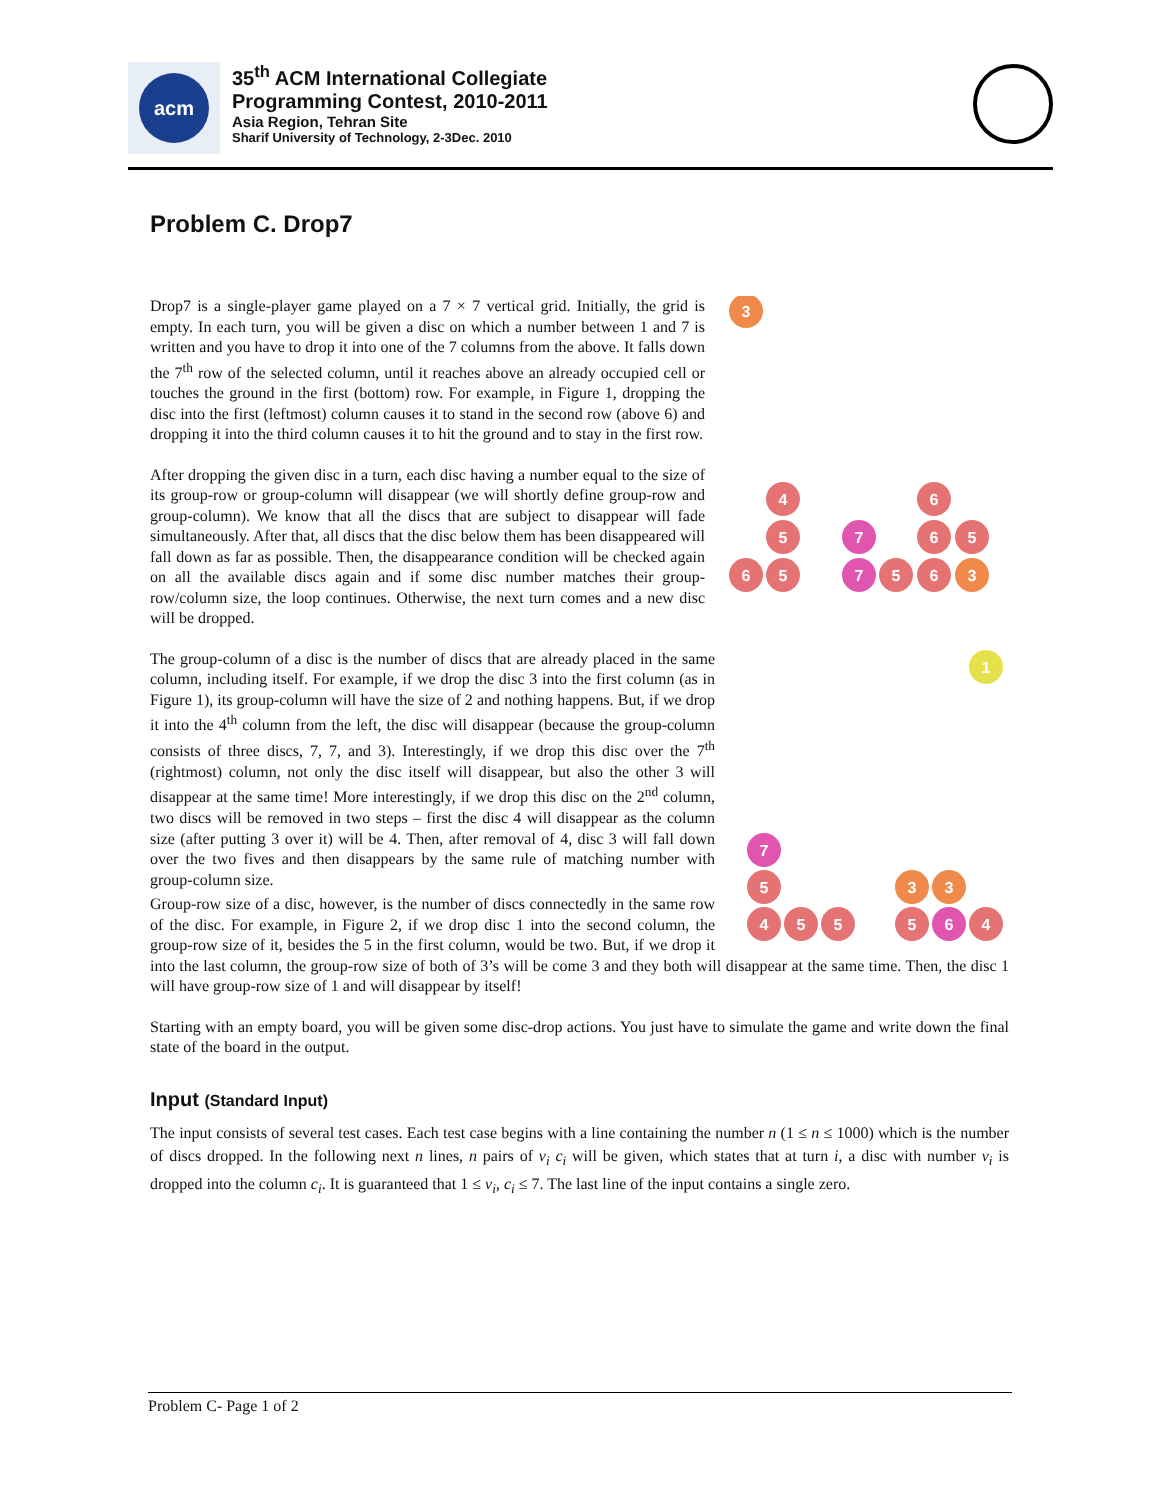acm
35<sup>th</sup> ACM International Collegiate
Programming Contest, 2010-2011
Asia Region, Tehran Site
Sharif University of Technology, 2-3Dec. 2010
Problem C. Drop7
3
4
5
6
5
7
7
5
6
6
6
5
3
Drop7 is a single-player game played on a 7 × 7 vertical grid. Initially, the grid is empty. In each turn, you will be given a disc on which a number between 1 and 7 is written and you have to drop it into one of the 7 columns from the above. It falls down the 7<sup>th</sup> row of the selected column, until it reaches above an already occupied cell or touches the ground in the first (bottom) row. For example, in Figure 1, dropping the disc into the first (leftmost) column causes it to stand in the second row (above 6) and dropping it into the third column causes it to hit the ground and to stay in the first row.
After dropping the given disc in a turn, each disc having a number equal to the size of its group-row or group-column will disappear (we will shortly define group-row and group-column). We know that all the discs that are subject to disappear will fade simultaneously. After that, all discs that the disc below them has been disappeared will fall down as far as possible. Then, the disappearance condition will be checked again on all the available discs again and if some disc number matches their group-row/column size, the loop continues. Otherwise, the next turn comes and a new disc will be dropped.
1
7
5
4
5
5
3
3
5
6
4
The group-column of a disc is the number of discs that are already placed in the same column, including itself. For example, if we drop the disc 3 into the first column (as in Figure 1), its group-column will have the size of 2 and nothing happens. But, if we drop it into the 4<sup>th</sup> column from the left, the disc will disappear (because the group-column consists of three discs, 7, 7, and 3). Interestingly, if we drop this disc over the 7<sup>th</sup> (rightmost) column, not only the disc itself will disappear, but also the other 3 will disappear at the same time! More interestingly, if we drop this disc on the 2<sup>nd</sup> column, two discs will be removed in two steps – first the disc 4 will disappear as the column size (after putting 3 over it) will be 4. Then, after removal of 4, disc 3 will fall down over the two fives and then disappears by the same rule of matching number with group-column size.
Group-row size of a disc, however, is the number of discs connectedly in the same row of the disc. For example, in Figure 2, if we drop disc 1 into the second column, the group-row size of it, besides the 5 in the first column, would be two. But, if we drop it into the last column, the group-row size of both of 3’s will be come 3 and they both will disappear at the same time. Then, the disc 1 will have group-row size of 1 and will disappear by itself!
Starting with an empty board, you will be given some disc-drop actions. You just have to simulate the game and write down the final state of the board in the output.
Input (Standard Input)
The input consists of several test cases. Each test case begins with a line containing the number n (1 ≤ n ≤ 1000) which is the number of discs dropped. In the following next n lines, n pairs of v<sub>i</sub> c<sub>i</sub> will be given, which states that at turn i, a disc with number v<sub>i</sub> is dropped into the column c<sub>i</sub>. It is guaranteed that 1 ≤ v<sub>i</sub>, c<sub>i</sub> ≤ 7. The last line of the input contains a single zero.
Problem C- Page 1 of 2